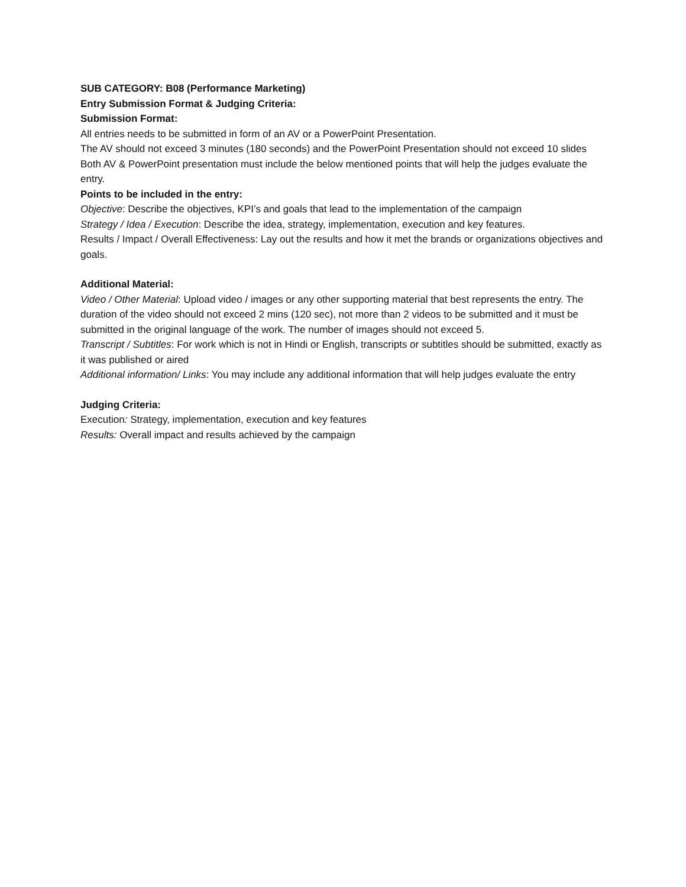SUB CATEGORY: B08 (Performance Marketing)
Entry Submission Format & Judging Criteria:
Submission Format:
All entries needs to be submitted in form of an AV or a PowerPoint Presentation.
The AV should not exceed 3 minutes (180 seconds) and the PowerPoint Presentation should not exceed 10 slides
Both AV & PowerPoint presentation must include the below mentioned points that will help the judges evaluate the entry.
Points to be included in the entry:
Objective: Describe the objectives, KPI’s and goals that lead to the implementation of the campaign
Strategy / Idea / Execution: Describe the idea, strategy, implementation, execution and key features.
Results / Impact / Overall Effectiveness: Lay out the results and how it met the brands or organizations objectives and goals.
Additional Material:
Video / Other Material: Upload video / images or any other supporting material that best represents the entry. The duration of the video should not exceed 2 mins (120 sec), not more than 2 videos to be submitted and it must be submitted in the original language of the work. The number of images should not exceed 5.
Transcript / Subtitles: For work which is not in Hindi or English, transcripts or subtitles should be submitted, exactly as it was published or aired
Additional information/ Links: You may include any additional information that will help judges evaluate the entry
Judging Criteria:
Execution: Strategy, implementation, execution and key features
Results: Overall impact and results achieved by the campaign